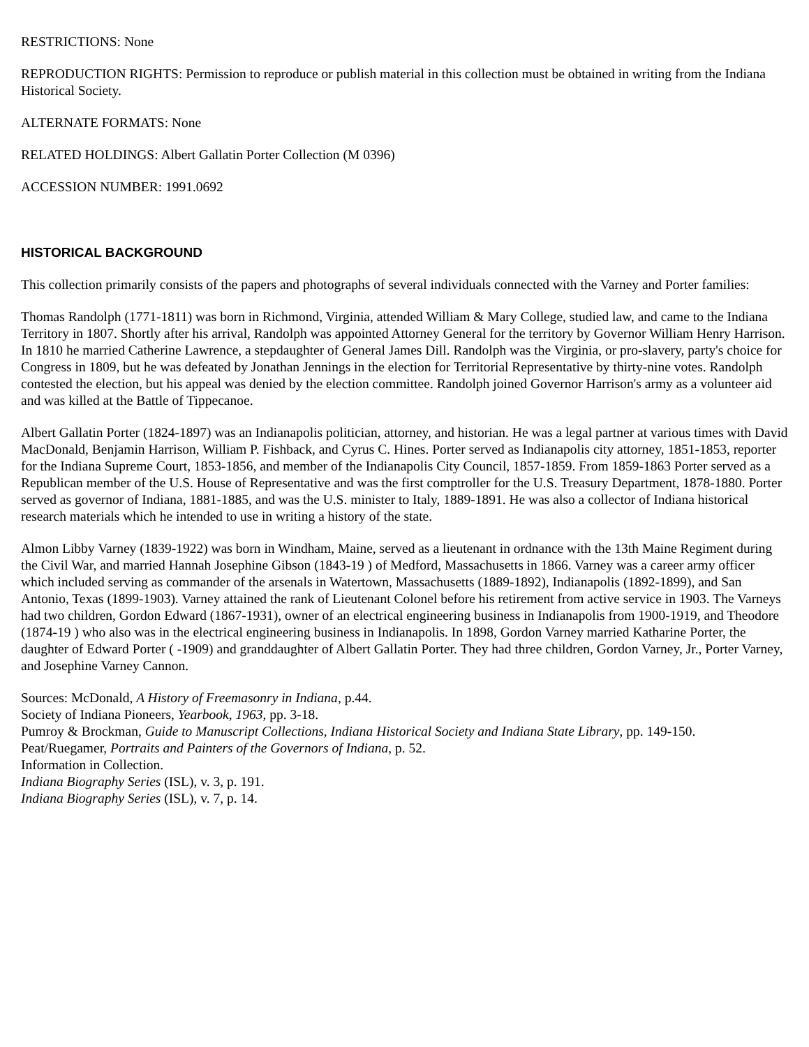RESTRICTIONS: None
REPRODUCTION RIGHTS: Permission to reproduce or publish material in this collection must be obtained in writing from the Indiana Historical Society.
ALTERNATE FORMATS: None
RELATED HOLDINGS: Albert Gallatin Porter Collection (M 0396)
ACCESSION NUMBER: 1991.0692
HISTORICAL BACKGROUND
This collection primarily consists of the papers and photographs of several individuals connected with the Varney and Porter families:
Thomas Randolph (1771-1811) was born in Richmond, Virginia, attended William & Mary College, studied law, and came to the Indiana Territory in 1807. Shortly after his arrival, Randolph was appointed Attorney General for the territory by Governor William Henry Harrison. In 1810 he married Catherine Lawrence, a stepdaughter of General James Dill. Randolph was the Virginia, or pro-slavery, party's choice for Congress in 1809, but he was defeated by Jonathan Jennings in the election for Territorial Representative by thirty-nine votes. Randolph contested the election, but his appeal was denied by the election committee. Randolph joined Governor Harrison's army as a volunteer aid and was killed at the Battle of Tippecanoe.
Albert Gallatin Porter (1824-1897) was an Indianapolis politician, attorney, and historian. He was a legal partner at various times with David MacDonald, Benjamin Harrison, William P. Fishback, and Cyrus C. Hines. Porter served as Indianapolis city attorney, 1851-1853, reporter for the Indiana Supreme Court, 1853-1856, and member of the Indianapolis City Council, 1857-1859. From 1859-1863 Porter served as a Republican member of the U.S. House of Representative and was the first comptroller for the U.S. Treasury Department, 1878-1880. Porter served as governor of Indiana, 1881-1885, and was the U.S. minister to Italy, 1889-1891. He was also a collector of Indiana historical research materials which he intended to use in writing a history of the state.
Almon Libby Varney (1839-1922) was born in Windham, Maine, served as a lieutenant in ordnance with the 13th Maine Regiment during the Civil War, and married Hannah Josephine Gibson (1843-19 ) of Medford, Massachusetts in 1866. Varney was a career army officer which included serving as commander of the arsenals in Watertown, Massachusetts (1889-1892), Indianapolis (1892-1899), and San Antonio, Texas (1899-1903). Varney attained the rank of Lieutenant Colonel before his retirement from active service in 1903. The Varneys had two children, Gordon Edward (1867-1931), owner of an electrical engineering business in Indianapolis from 1900-1919, and Theodore (1874-19 ) who also was in the electrical engineering business in Indianapolis. In 1898, Gordon Varney married Katharine Porter, the daughter of Edward Porter ( -1909) and granddaughter of Albert Gallatin Porter. They had three children, Gordon Varney, Jr., Porter Varney, and Josephine Varney Cannon.
Sources: McDonald, A History of Freemasonry in Indiana, p.44.
Society of Indiana Pioneers, Yearbook, 1963, pp. 3-18.
Pumroy & Brockman, Guide to Manuscript Collections, Indiana Historical Society and Indiana State Library, pp. 149-150.
Peat/Ruegamer, Portraits and Painters of the Governors of Indiana, p. 52.
Information in Collection.
Indiana Biography Series (ISL), v. 3, p. 191.
Indiana Biography Series (ISL), v. 7, p. 14.